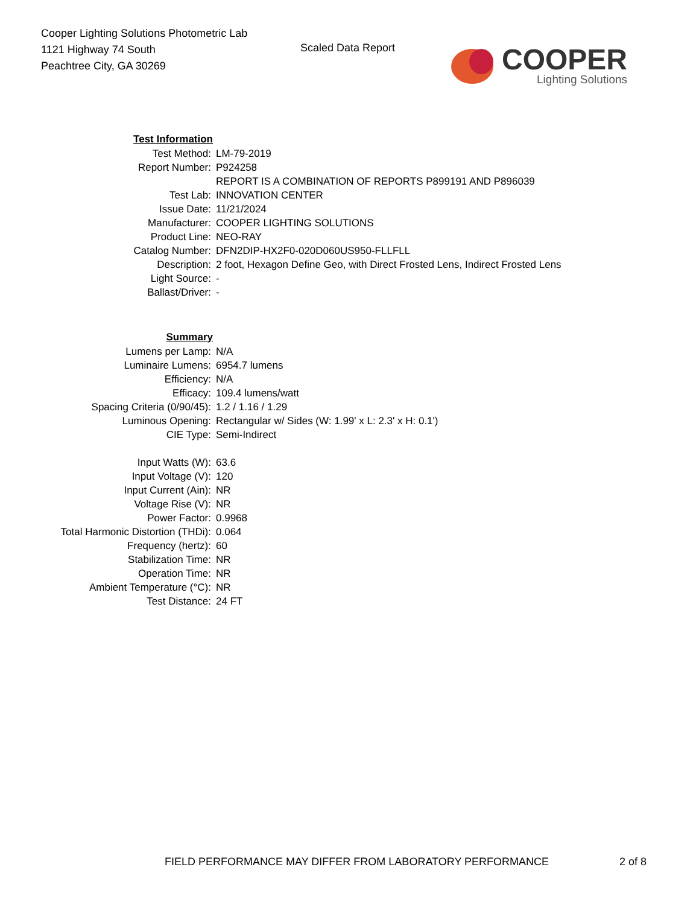Cooper Lighting Solutions Photometric Lab
1121 Highway 74 South
Peachtree City, GA 30269
Scaled Data Report
COOPER
Lighting Solutions
| Test Information | |
| Test Method: | LM-79-2019 |
| Report Number: | P924258 |
| | REPORT IS A COMBINATION OF REPORTS P899191 AND P896039 |
| Test Lab: | INNOVATION CENTER |
| Issue Date: | 11/21/2024 |
| Manufacturer: | COOPER LIGHTING SOLUTIONS |
| Product Line: | NEO-RAY |
| Catalog Number: | DFN2DIP-HX2F0-020D060US950-FLLFLL |
| Description: | 2 foot, Hexagon Define Geo, with Direct Frosted Lens, Indirect Frosted Lens |
| Light Source: | - |
| Ballast/Driver: | - |
| Summary | |
| Lumens per Lamp: | N/A |
| Luminaire Lumens: | 6954.7 lumens |
| Efficiency: | N/A |
| Efficacy: | 109.4 lumens/watt |
| Spacing Criteria (0/90/45): | 1.2 / 1.16 / 1.29 |
| Luminous Opening: | Rectangular w/ Sides (W: 1.99' x L: 2.3' x H: 0.1') |
| CIE Type: | Semi-Indirect |
| Input Watts (W): | 63.6 |
| Input Voltage (V): | 120 |
| Input Current (Ain): | NR |
| Voltage Rise (V): | NR |
| Power Factor: | 0.9968 |
| Total Harmonic Distortion (THDi): | 0.064 |
| Frequency (hertz): | 60 |
| Stabilization Time: | NR |
| Operation Time: | NR |
| Ambient Temperature (°C): | NR |
| Test Distance: | 24 FT |
FIELD PERFORMANCE MAY DIFFER FROM LABORATORY PERFORMANCE 2 of 8